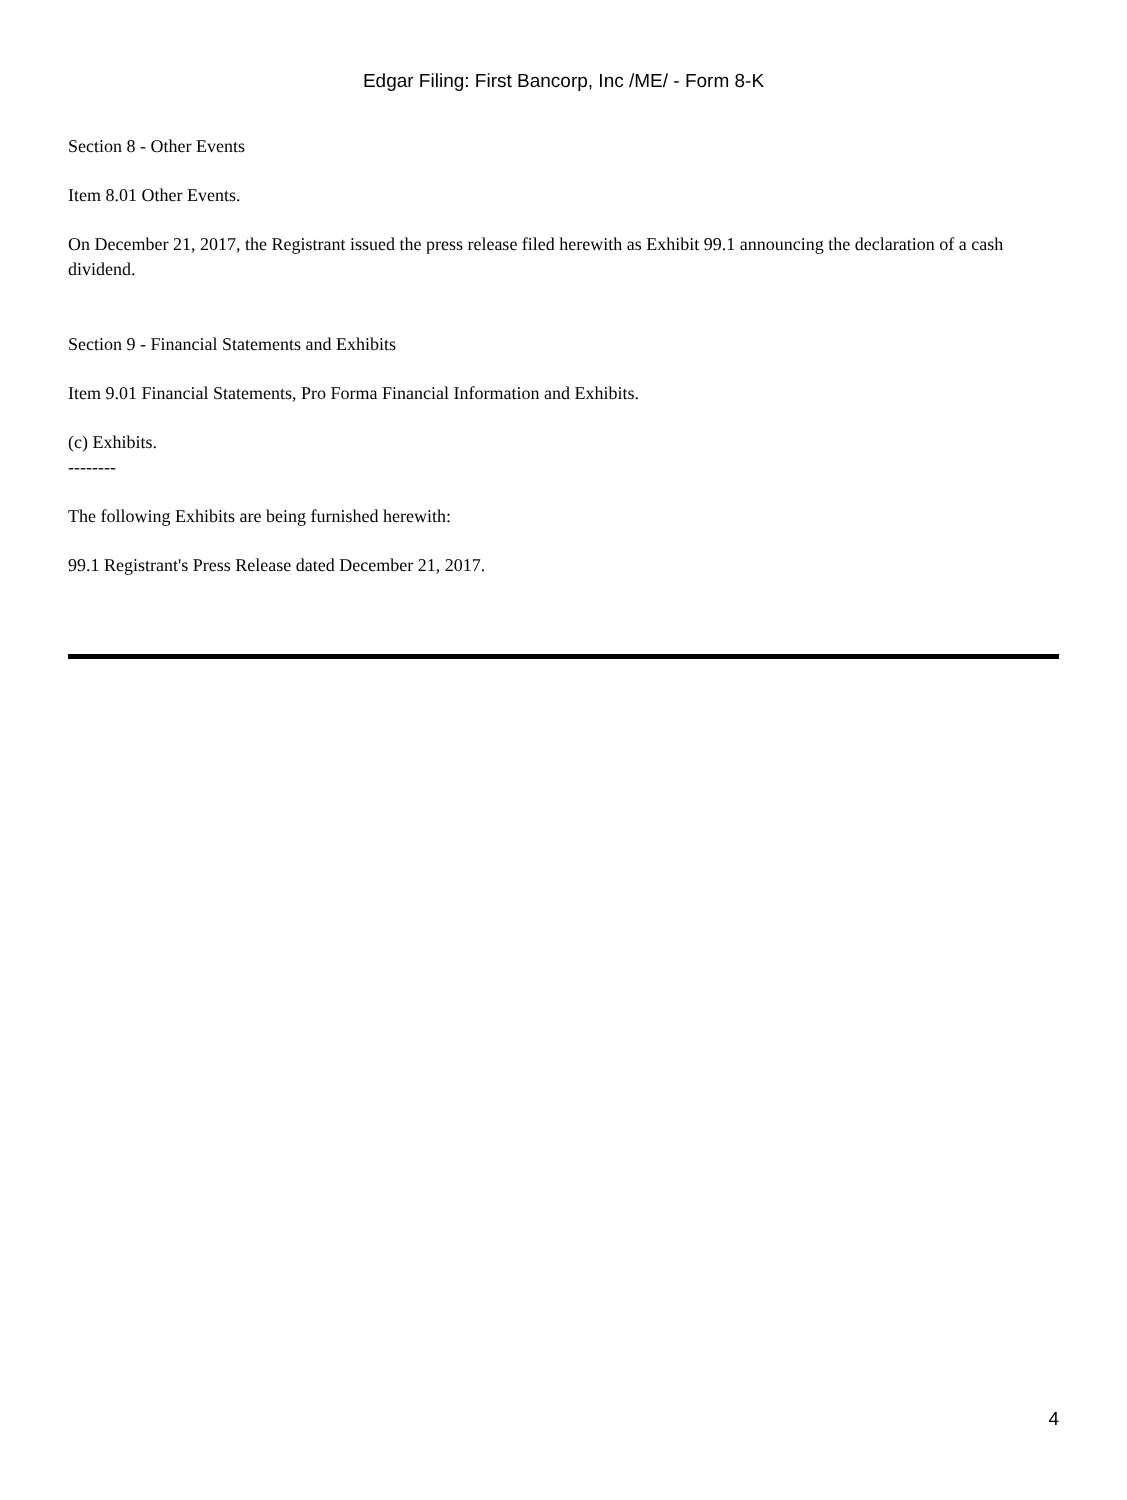Edgar Filing: First Bancorp, Inc /ME/ - Form 8-K
Section 8 - Other Events
Item 8.01 Other Events.
On December 21, 2017, the Registrant issued the press release filed herewith as Exhibit 99.1 announcing the declaration of a cash dividend.
Section 9 - Financial Statements and Exhibits
Item 9.01 Financial Statements, Pro Forma Financial Information and Exhibits.
(c) Exhibits.
--------
The following Exhibits are being furnished herewith:
99.1 Registrant's Press Release dated December 21, 2017.
4